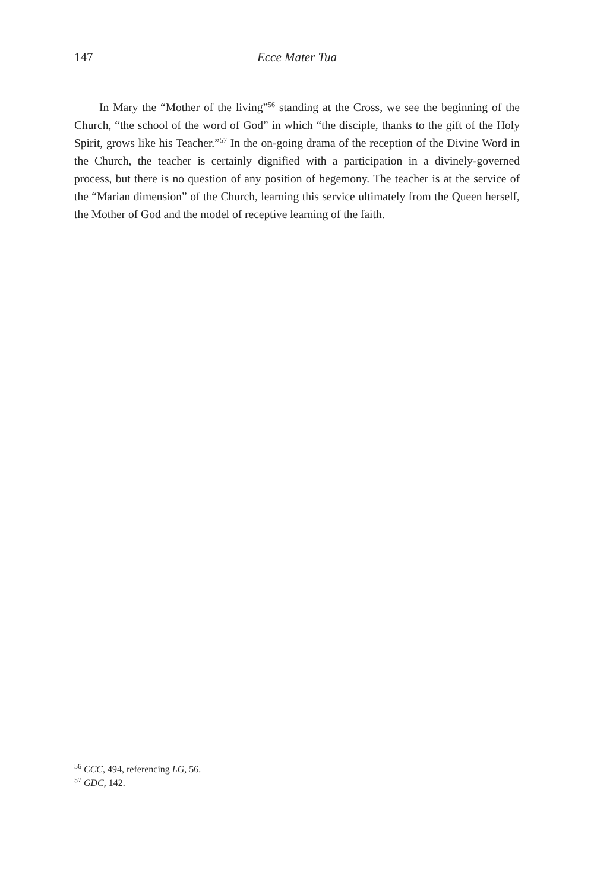147 Ecce Mater Tua
In Mary the “Mother of the living”<sup>56</sup> standing at the Cross, we see the beginning of the Church, “the school of the word of God” in which “the disciple, thanks to the gift of the Holy Spirit, grows like his Teacher.”<sup>57</sup> In the on-going drama of the reception of the Divine Word in the Church, the teacher is certainly dignified with a participation in a divinely-governed process, but there is no question of any position of hegemony. The teacher is at the service of the “Marian dimension” of the Church, learning this service ultimately from the Queen herself, the Mother of God and the model of receptive learning of the faith.
<sup>56</sup> CCC, 494, referencing LG, 56.
<sup>57</sup> GDC, 142.